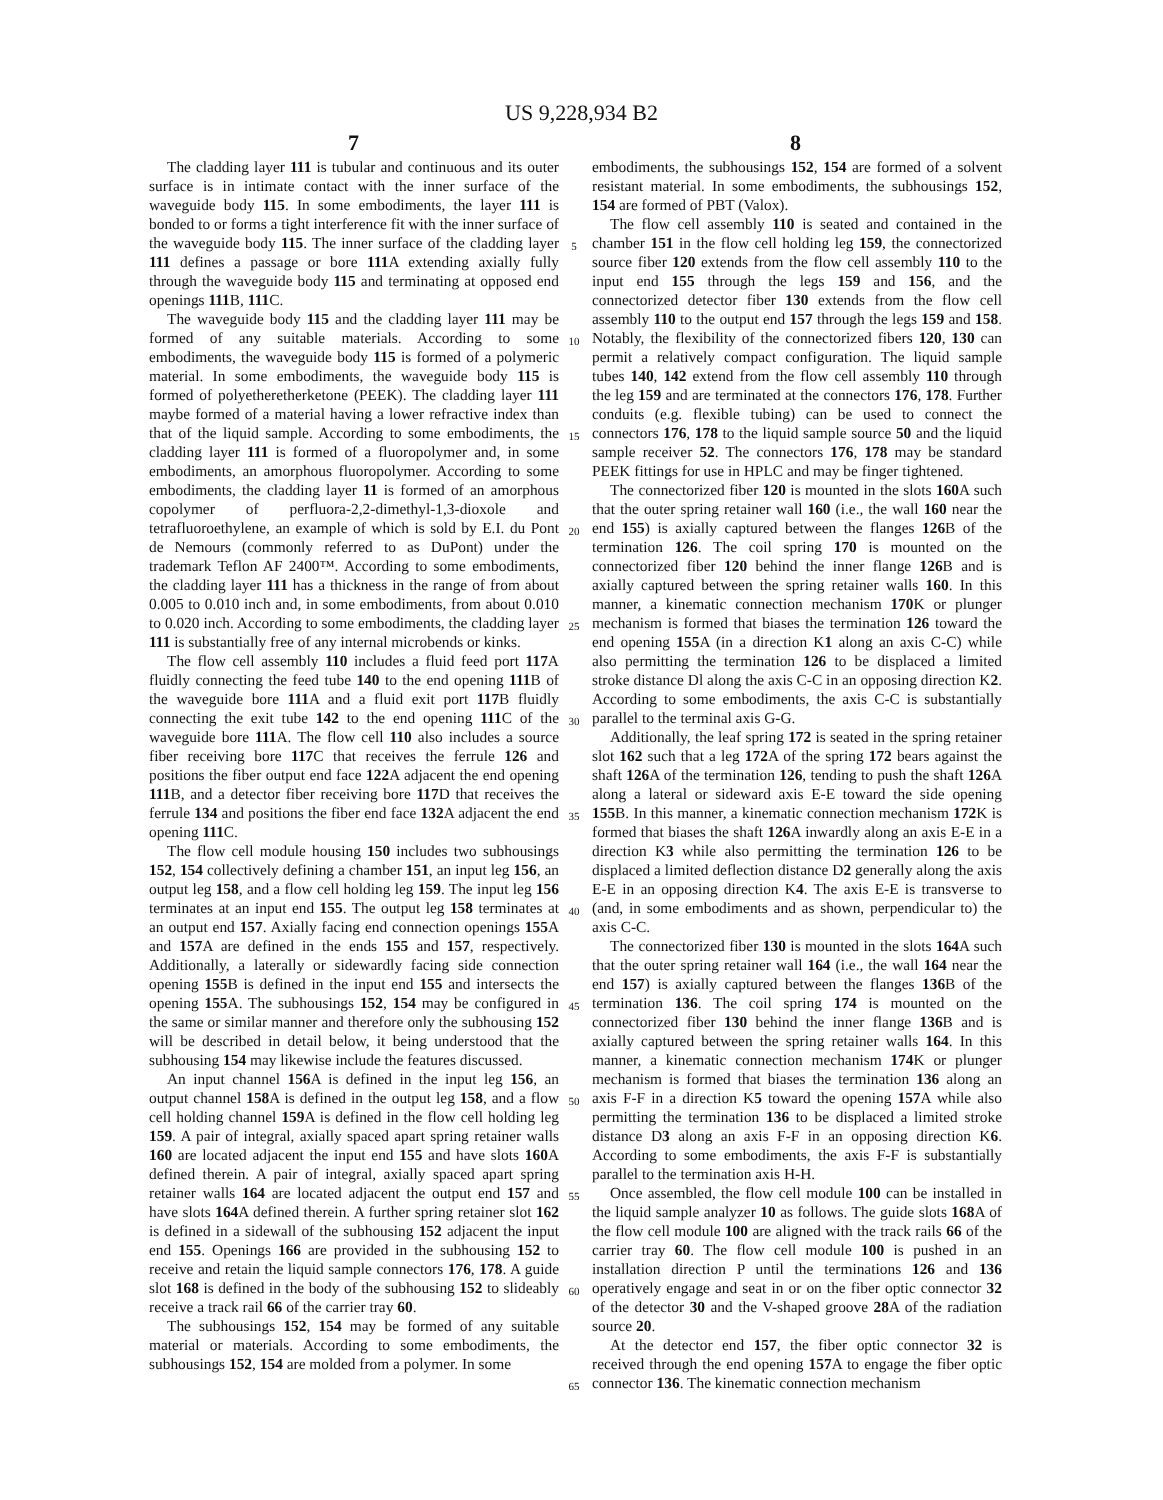US 9,228,934 B2
7 8
The cladding layer 111 is tubular and continuous and its outer surface is in intimate contact with the inner surface of the waveguide body 115. In some embodiments, the layer 111 is bonded to or forms a tight interference fit with the inner surface of the waveguide body 115. The inner surface of the cladding layer 111 defines a passage or bore 111 A extending axially fully through the waveguide body 115 and terminating at opposed end openings 111 B, 111 C.
The waveguide body 115 and the cladding layer 111 may be formed of any suitable materials. According to some embodiments, the waveguide body 115 is formed of a polymeric material. In some embodiments, the waveguide body 115 is formed of polyetheretherketone (PEEK). The cladding layer 111 maybe formed of a material having a lower refractive index than that of the liquid sample. According to some embodiments, the cladding layer 111 is formed of a fluoropolymer and, in some embodiments, an amorphous fluoropolymer. According to some embodiments, the cladding layer 11 is formed of an amorphous copolymer of perfluora-2,2-dimethyl-1,3-dioxole and tetrafluoroethylene, an example of which is sold by E.I. du Pont de Nemours (commonly referred to as DuPont) under the trademark Teflon AF 2400™. According to some embodiments, the cladding layer 111 has a thickness in the range of from about 0.005 to 0.010 inch and, in some embodiments, from about 0.010 to 0.020 inch. According to some embodiments, the cladding layer 111 is substantially free of any internal microbends or kinks.
The flow cell assembly 110 includes a fluid feed port 117 A fluidly connecting the feed tube 140 to the end opening 111 B of the waveguide bore 111 A and a fluid exit port 117 B fluidly connecting the exit tube 142 to the end opening 111 C of the waveguide bore 111 A. The flow cell 110 also includes a source fiber receiving bore 117 C that receives the ferrule 126 and positions the fiber output end face 122 A adjacent the end opening 111 B, and a detector fiber receiving bore 117 D that receives the ferrule 134 and positions the fiber end face 132 A adjacent the end opening 111 C.
The flow cell module housing 150 includes two subhousings 152, 154 collectively defining a chamber 151, an input leg 156, an output leg 158, and a flow cell holding leg 159. The input leg 156 terminates at an input end 155. The output leg 158 terminates at an output end 157. Axially facing end connection openings 155 A and 157 A are defined in the ends 155 and 157, respectively. Additionally, a laterally or sidewardly facing side connection opening 155 B is defined in the input end 155 and intersects the opening 155 A. The subhousings 152, 154 may be configured in the same or similar manner and therefore only the subhousing 152 will be described in detail below, it being understood that the subhousing 154 may likewise include the features discussed.
An input channel 156 A is defined in the input leg 156, an output channel 158 A is defined in the output leg 158, and a flow cell holding channel 159 A is defined in the flow cell holding leg 159. A pair of integral, axially spaced apart spring retainer walls 160 are located adjacent the input end 155 and have slots 160 A defined therein. A pair of integral, axially spaced apart spring retainer walls 164 are located adjacent the output end 157 and have slots 164 A defined therein. A further spring retainer slot 162 is defined in a sidewall of the subhousing 152 adjacent the input end 155. Openings 166 are provided in the subhousing 152 to receive and retain the liquid sample connectors 176, 178. A guide slot 168 is defined in the body of the subhousing 152 to slideably receive a track rail 66 of the carrier tray 60.
The subhousings 152, 154 may be formed of any suitable material or materials. According to some embodiments, the subhousings 152, 154 are molded from a polymer. In some
5
10
15
20
25
30
35
40
45
50
55
60
65
embodiments, the subhousings 152, 154 are formed of a solvent resistant material. In some embodiments, the subhousings 152, 154 are formed of PBT (Valox).
The flow cell assembly 110 is seated and contained in the chamber 151 in the flow cell holding leg 159, the connectorized source fiber 120 extends from the flow cell assembly 110 to the input end 155 through the legs 159 and 156, and the connectorized detector fiber 130 extends from the flow cell assembly 110 to the output end 157 through the legs 159 and 158. Notably, the flexibility of the connectorized fibers 120, 130 can permit a relatively compact configuration. The liquid sample tubes 140, 142 extend from the flow cell assembly 110 through the leg 159 and are terminated at the connectors 176, 178. Further conduits (e.g. flexible tubing) can be used to connect the connectors 176, 178 to the liquid sample source 50 and the liquid sample receiver 52. The connectors 176, 178 may be standard PEEK fittings for use in HPLC and may be finger tightened.
The connectorized fiber 120 is mounted in the slots 160 A such that the outer spring retainer wall 160 (i.e., the wall 160 near the end 155) is axially captured between the flanges 126 B of the termination 126. The coil spring 170 is mounted on the connectorized fiber 120 behind the inner flange 126 B and is axially captured between the spring retainer walls 160. In this manner, a kinematic connection mechanism 170 K or plunger mechanism is formed that biases the termination 126 toward the end opening 155 A (in a direction K1 along an axis C-C) while also permitting the termination 126 to be displaced a limited stroke distance Dl along the axis C-C in an opposing direction K2. According to some embodiments, the axis C-C is substantially parallel to the terminal axis G-G.
Additionally, the leaf spring 172 is seated in the spring retainer slot 162 such that a leg 172 A of the spring 172 bears against the shaft 126 A of the termination 126, tending to push the shaft 126 A along a lateral or sideward axis E-E toward the side opening 155 B. In this manner, a kinematic connection mechanism 172 K is formed that biases the shaft 126 A inwardly along an axis E-E in a direction K3 while also permitting the termination 126 to be displaced a limited deflection distance D2 generally along the axis E-E in an opposing direction K4. The axis E-E is transverse to (and, in some embodiments and as shown, perpendicular to) the axis C-C.
The connectorized fiber 130 is mounted in the slots 164 A such that the outer spring retainer wall 164 (i.e., the wall 164 near the end 157) is axially captured between the flanges 136 B of the termination 136. The coil spring 174 is mounted on the connectorized fiber 130 behind the inner flange 136 B and is axially captured between the spring retainer walls 164. In this manner, a kinematic connection mechanism 174 K or plunger mechanism is formed that biases the termination 136 along an axis F-F in a direction K5 toward the opening 157 A while also permitting the termination 136 to be displaced a limited stroke distance D3 along an axis F-F in an opposing direction K6. According to some embodiments, the axis F-F is substantially parallel to the termination axis H-H.
Once assembled, the flow cell module 100 can be installed in the liquid sample analyzer 10 as follows. The guide slots 168 A of the flow cell module 100 are aligned with the track rails 66 of the carrier tray 60. The flow cell module 100 is pushed in an installation direction P until the terminations 126 and 136 operatively engage and seat in or on the fiber optic connector 32 of the detector 30 and the V-shaped groove 28 A of the radiation source 20.
At the detector end 157, the fiber optic connector 32 is received through the end opening 157 A to engage the fiber optic connector 136. The kinematic connection mechanism